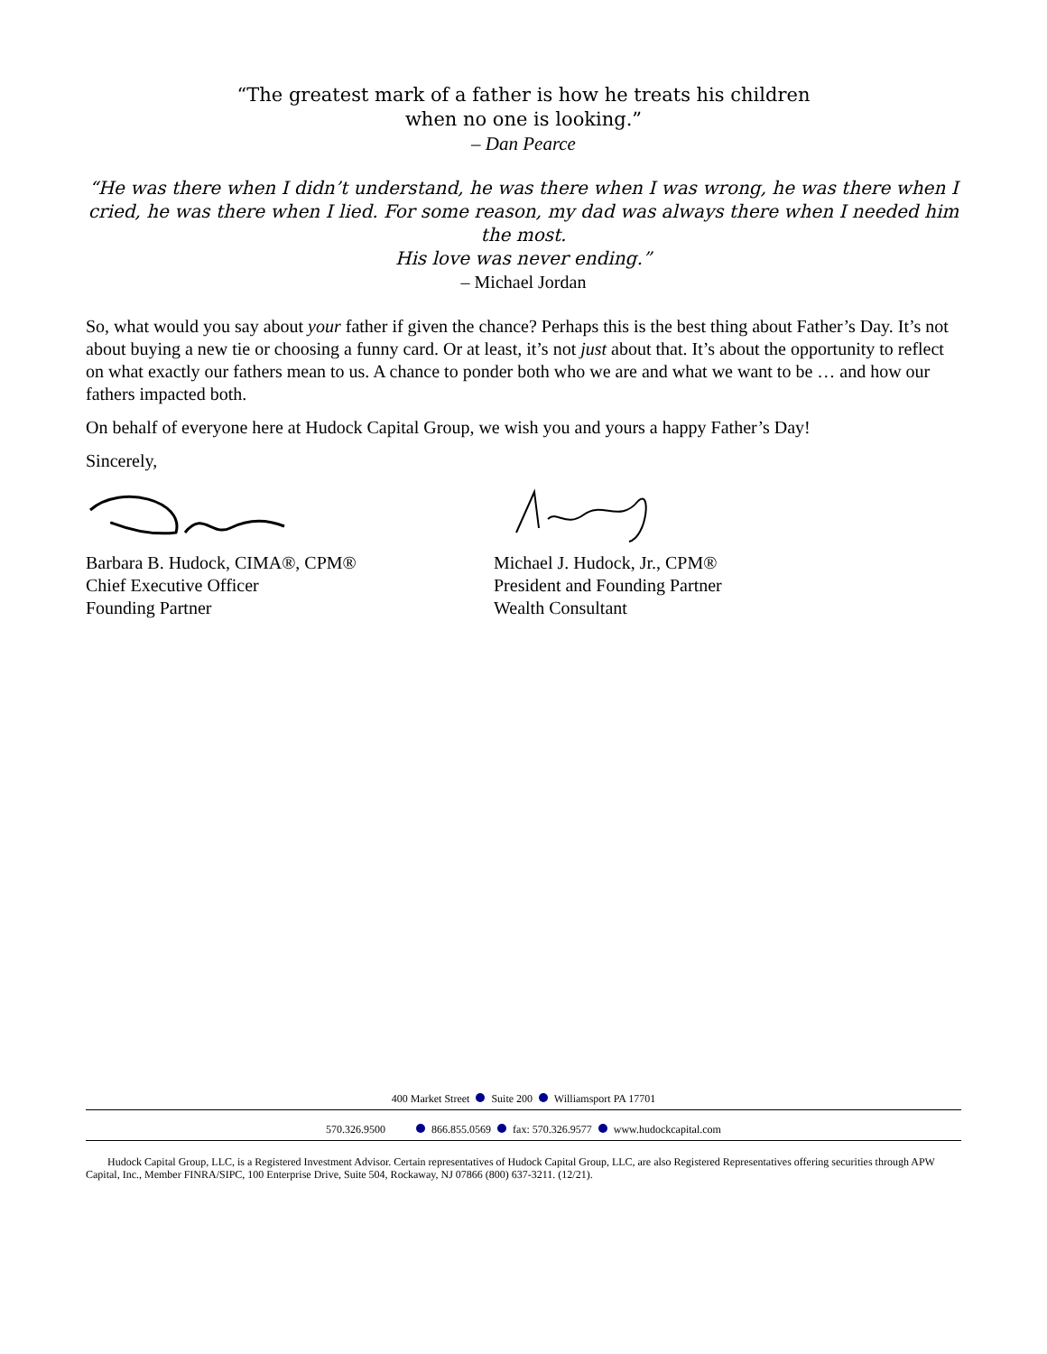“The greatest mark of a father is how he treats his children
when no one is looking.”
– Dan Pearce
“He was there when I didn’t understand, he was there when I was wrong, he was there when I cried, he was there when I lied. For some reason, my dad was always there when I needed him the most.
His love was never ending.”
– Michael Jordan
So, what would you say about your father if given the chance? Perhaps this is the best thing about Father’s Day. It’s not about buying a new tie or choosing a funny card. Or at least, it’s not just about that. It’s about the opportunity to reflect on what exactly our fathers mean to us. A chance to ponder both who we are and what we want to be … and how our fathers impacted both.
On behalf of everyone here at Hudock Capital Group, we wish you and yours a happy Father’s Day!
Sincerely,
Barbara B. Hudock, CIMA®, CPM®
Chief Executive Officer
Founding Partner
Michael J. Hudock, Jr., CPM®
President and Founding Partner
Wealth Consultant
400 Market Street Suite 200 Williamsport PA 17701
570.326.9500 866.855.0569 fax: 570.326.9577 www.hudockcapital.com
Hudock Capital Group, LLC, is a Registered Investment Advisor. Certain representatives of Hudock Capital Group, LLC, are also Registered Representatives offering securities through APW Capital, Inc., Member FINRA/SIPC, 100 Enterprise Drive, Suite 504, Rockaway, NJ 07866 (800) 637-3211. (12/21).